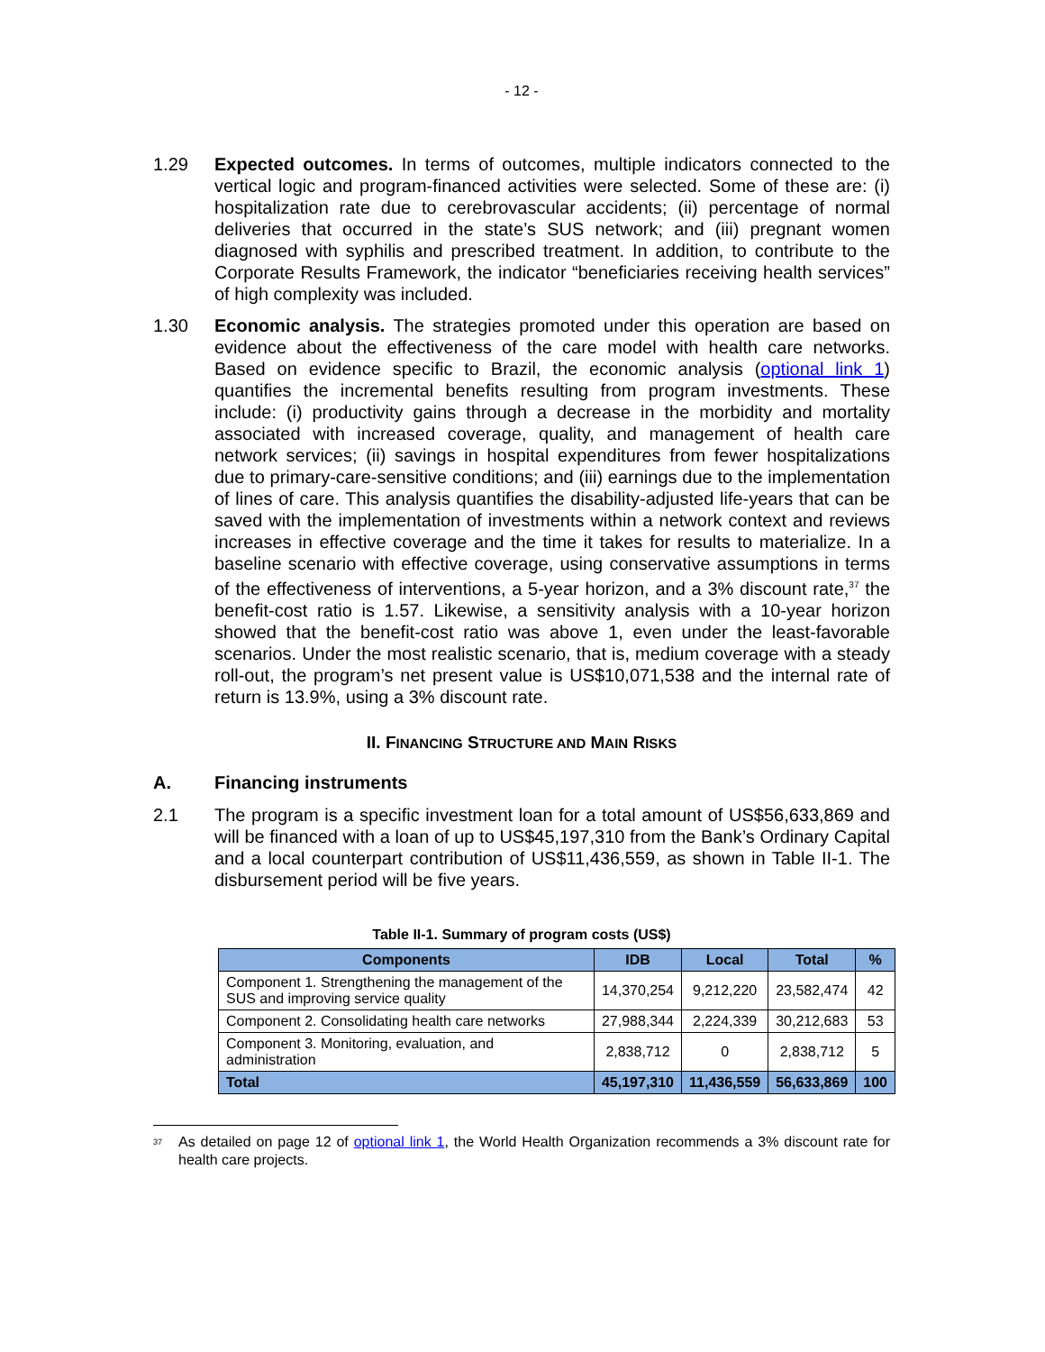- 12 -
1.29 Expected outcomes. In terms of outcomes, multiple indicators connected to the vertical logic and program-financed activities were selected. Some of these are: (i) hospitalization rate due to cerebrovascular accidents; (ii) percentage of normal deliveries that occurred in the state’s SUS network; and (iii) pregnant women diagnosed with syphilis and prescribed treatment. In addition, to contribute to the Corporate Results Framework, the indicator “beneficiaries receiving health services” of high complexity was included.
1.30 Economic analysis. The strategies promoted under this operation are based on evidence about the effectiveness of the care model with health care networks. Based on evidence specific to Brazil, the economic analysis (optional link 1) quantifies the incremental benefits resulting from program investments. These include: (i) productivity gains through a decrease in the morbidity and mortality associated with increased coverage, quality, and management of health care network services; (ii) savings in hospital expenditures from fewer hospitalizations due to primary-care-sensitive conditions; and (iii) earnings due to the implementation of lines of care. This analysis quantifies the disability-adjusted life-years that can be saved with the implementation of investments within a network context and reviews increases in effective coverage and the time it takes for results to materialize. In a baseline scenario with effective coverage, using conservative assumptions in terms of the effectiveness of interventions, a 5-year horizon, and a 3% discount rate,<sup>37</sup> the benefit-cost ratio is 1.57. Likewise, a sensitivity analysis with a 10-year horizon showed that the benefit-cost ratio was above 1, even under the least-favorable scenarios. Under the most realistic scenario, that is, medium coverage with a steady roll-out, the program’s net present value is US$10,071,538 and the internal rate of return is 13.9%, using a 3% discount rate.
II. FINANCING STRUCTURE AND MAIN RISKS
A. Financing instruments
2.1 The program is a specific investment loan for a total amount of US$56,633,869 and will be financed with a loan of up to US$45,197,310 from the Bank’s Ordinary Capital and a local counterpart contribution of US$11,436,559, as shown in Table II-1. The disbursement period will be five years.
Table II-1. Summary of program costs (US$)
| Components | IDB | Local | Total | % |
| --- | --- | --- | --- | --- |
| Component 1. Strengthening the management of the SUS and improving service quality | 14,370,254 | 9,212,220 | 23,582,474 | 42 |
| Component 2. Consolidating health care networks | 27,988,344 | 2,224,339 | 30,212,683 | 53 |
| Component 3. Monitoring, evaluation, and administration | 2,838,712 | 0 | 2,838,712 | 5 |
| Total | 45,197,310 | 11,436,559 | 56,633,869 | 100 |
<sup>37</sup>
As detailed on page 12 of optional link 1, the World Health Organization recommends a 3% discount rate for health care projects.